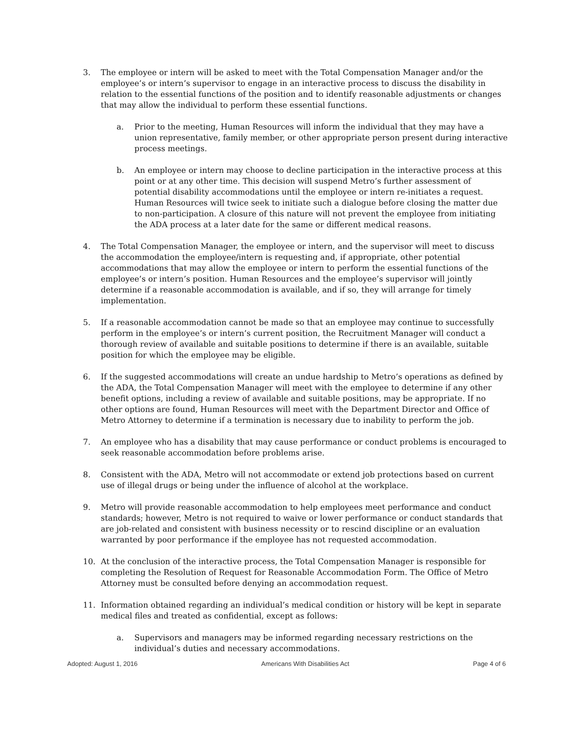3. The employee or intern will be asked to meet with the Total Compensation Manager and/or the employee’s or intern’s supervisor to engage in an interactive process to discuss the disability in relation to the essential functions of the position and to identify reasonable adjustments or changes that may allow the individual to perform these essential functions.
a. Prior to the meeting, Human Resources will inform the individual that they may have a union representative, family member, or other appropriate person present during interactive process meetings.
b. An employee or intern may choose to decline participation in the interactive process at this point or at any other time. This decision will suspend Metro’s further assessment of potential disability accommodations until the employee or intern re-initiates a request. Human Resources will twice seek to initiate such a dialogue before closing the matter due to non-participation. A closure of this nature will not prevent the employee from initiating the ADA process at a later date for the same or different medical reasons.
4. The Total Compensation Manager, the employee or intern, and the supervisor will meet to discuss the accommodation the employee/intern is requesting and, if appropriate, other potential accommodations that may allow the employee or intern to perform the essential functions of the employee’s or intern’s position. Human Resources and the employee’s supervisor will jointly determine if a reasonable accommodation is available, and if so, they will arrange for timely implementation.
5. If a reasonable accommodation cannot be made so that an employee may continue to successfully perform in the employee’s or intern’s current position, the Recruitment Manager will conduct a thorough review of available and suitable positions to determine if there is an available, suitable position for which the employee may be eligible.
6. If the suggested accommodations will create an undue hardship to Metro’s operations as defined by the ADA, the Total Compensation Manager will meet with the employee to determine if any other benefit options, including a review of available and suitable positions, may be appropriate. If no other options are found, Human Resources will meet with the Department Director and Office of Metro Attorney to determine if a termination is necessary due to inability to perform the job.
7. An employee who has a disability that may cause performance or conduct problems is encouraged to seek reasonable accommodation before problems arise.
8. Consistent with the ADA, Metro will not accommodate or extend job protections based on current use of illegal drugs or being under the influence of alcohol at the workplace.
9. Metro will provide reasonable accommodation to help employees meet performance and conduct standards; however, Metro is not required to waive or lower performance or conduct standards that are job-related and consistent with business necessity or to rescind discipline or an evaluation warranted by poor performance if the employee has not requested accommodation.
10. At the conclusion of the interactive process, the Total Compensation Manager is responsible for completing the Resolution of Request for Reasonable Accommodation Form. The Office of Metro Attorney must be consulted before denying an accommodation request.
11. Information obtained regarding an individual’s medical condition or history will be kept in separate medical files and treated as confidential, except as follows:
a. Supervisors and managers may be informed regarding necessary restrictions on the individual’s duties and necessary accommodations.
Adopted: August 1, 2016 Americans With Disabilities Act Page 4 of 6